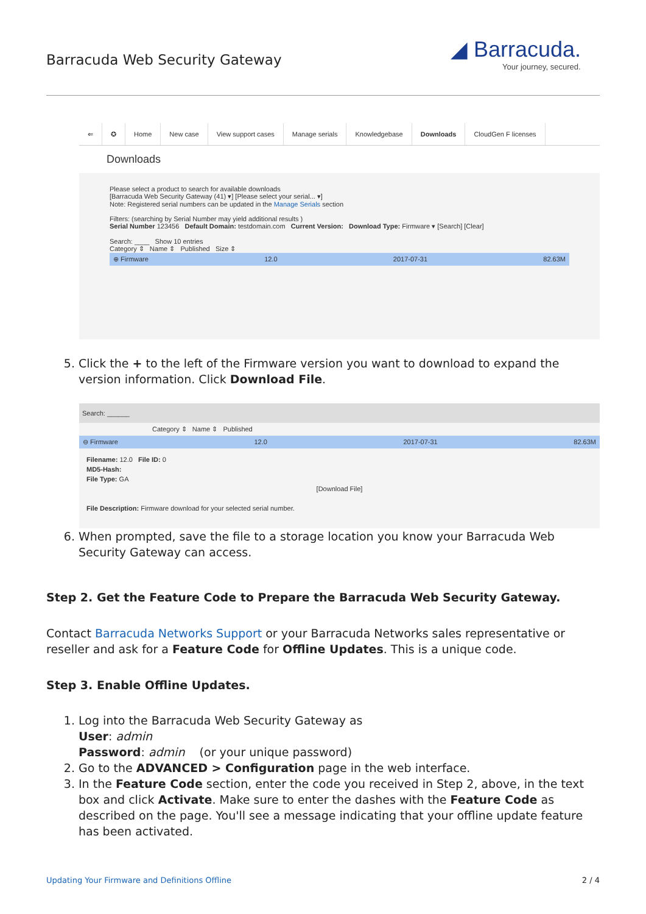Barracuda Web Security Gateway
◢ Barracuda.
Your journey, secured.
⇐ ✪ Home New case View support cases Manage serials Knowledgebase Downloads CloudGen F licenses
Downloads
Please select a product to search for available downloads
[Barracuda Web Security Gateway (41) ▾] [Please select your serial... ▾]
Note: Registered serial numbers can be updated in the Manage Serials section
Filters: (searching by Serial Number may yield additional results )
Serial Number 123456 Default Domain: testdomain.com Current Version: Download Type: Firmware ▾ [Search] [Clear]
Search: ____ Show 10 entries
Category ⇕ Name ⇕ Published Size ⇕
⊕ Firmware 12.0 2017-07-31 82.63M
5. Click the + to the left of the Firmware version you want to download to expand the version information. Click Download File.
Search: ______
Category ⇕ Name ⇕ Published
⊖ Firmware 12.0 2017-07-31 82.63M
Filename: 12.0 File ID: 0
MD5-Hash:
File Type: GA
[Download File]
File Description: Firmware download for your selected serial number.
6. When prompted, save the file to a storage location you know your Barracuda Web Security Gateway can access.
Step 2. Get the Feature Code to Prepare the Barracuda Web Security Gateway.
Contact Barracuda Networks Support or your Barracuda Networks sales representative or reseller and ask for a Feature Code for Offline Updates. This is a unique code.
Step 3. Enable Offline Updates.
1. Log into the Barracuda Web Security Gateway as
User: admin
Password: admin (or your unique password)
2. Go to the ADVANCED > Configuration page in the web interface.
3. In the Feature Code section, enter the code you received in Step 2, above, in the text box and click Activate. Make sure to enter the dashes with the Feature Code as described on the page. You'll see a message indicating that your offline update feature has been activated.
Updating Your Firmware and Definitions Offline 2 / 4